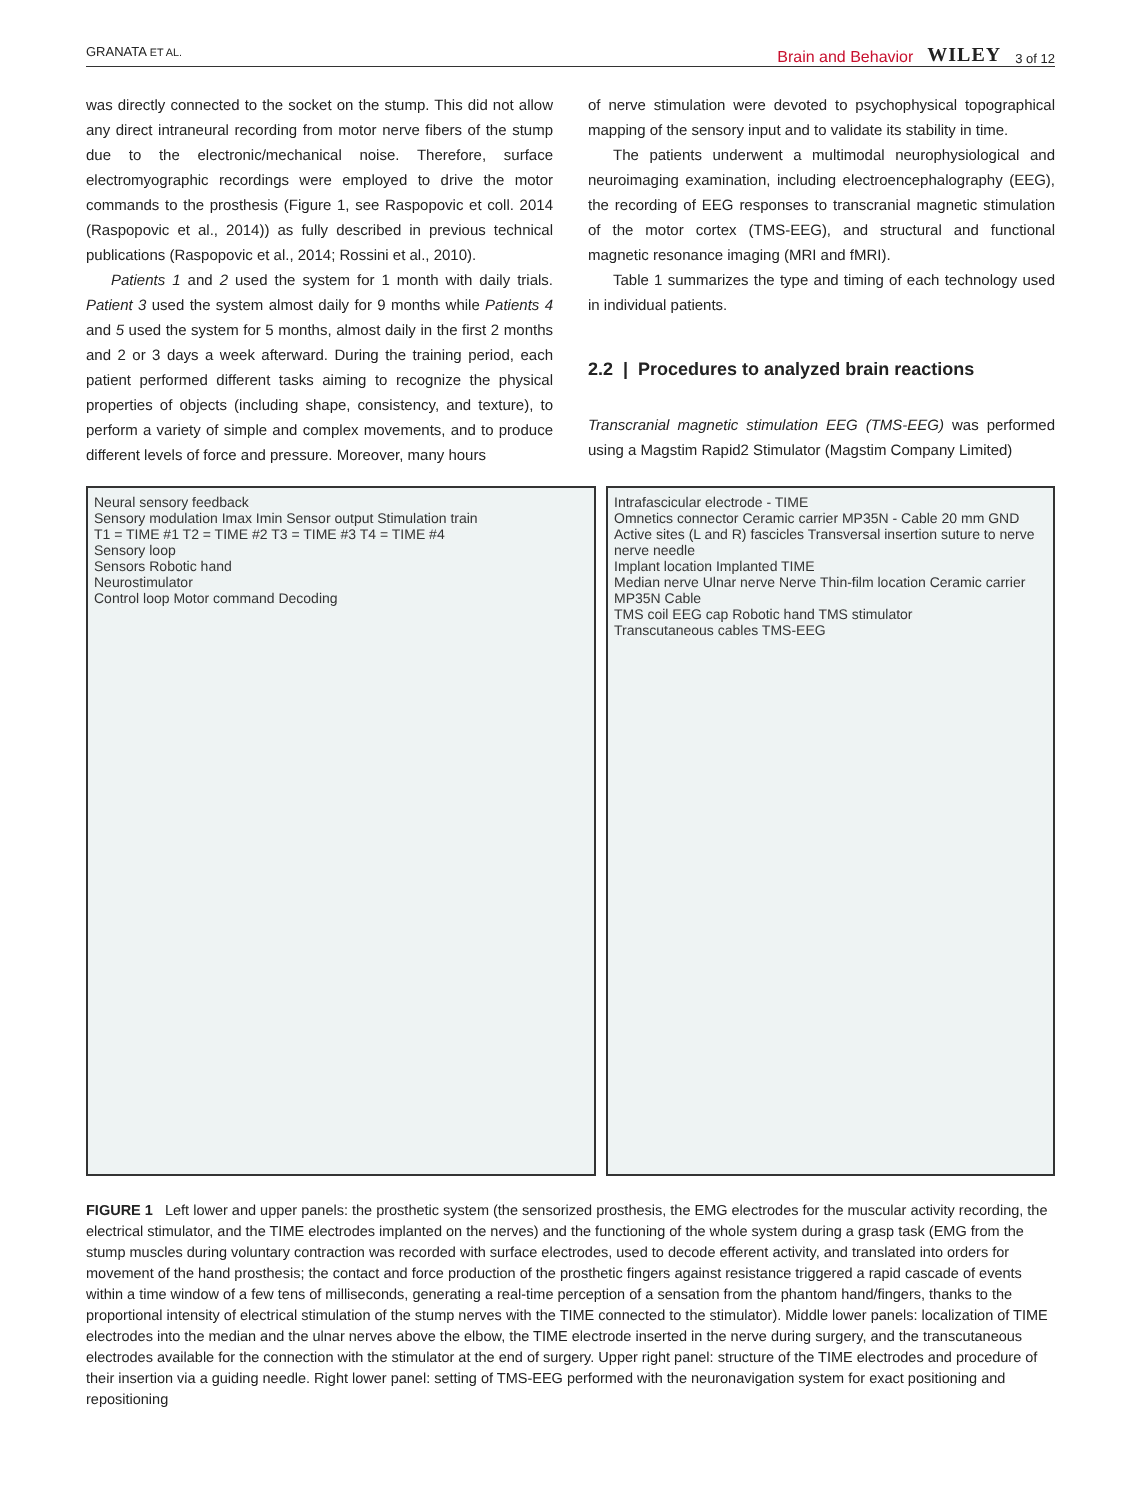GRANATA ET AL. Brain and Behavior WILEY 3 of 12
was directly connected to the socket on the stump. This did not allow any direct intraneural recording from motor nerve fibers of the stump due to the electronic/mechanical noise. Therefore, surface electromyographic recordings were employed to drive the motor commands to the prosthesis (Figure 1, see Raspopovic et coll. 2014 (Raspopovic et al., 2014)) as fully described in previous technical publications (Raspopovic et al., 2014; Rossini et al., 2010).
Patients 1 and 2 used the system for 1 month with daily trials. Patient 3 used the system almost daily for 9 months while Patients 4 and 5 used the system for 5 months, almost daily in the first 2 months and 2 or 3 days a week afterward. During the training period, each patient performed different tasks aiming to recognize the physical properties of objects (including shape, consistency, and texture), to perform a variety of simple and complex movements, and to produce different levels of force and pressure. Moreover, many hours
of nerve stimulation were devoted to psychophysical topographical mapping of the sensory input and to validate its stability in time.
The patients underwent a multimodal neurophysiological and neuroimaging examination, including electroencephalography (EEG), the recording of EEG responses to transcranial magnetic stimulation of the motor cortex (TMS-EEG), and structural and functional magnetic resonance imaging (MRI and fMRI).
Table 1 summarizes the type and timing of each technology used in individual patients.
2.2 | Procedures to analyzed brain reactions
Transcranial magnetic stimulation EEG (TMS-EEG) was performed using a Magstim Rapid2 Stimulator (Magstim Company Limited)
Neural sensory feedback
Sensory modulation Imax Imin Sensor output Stimulation train
T1 = TIME #1 T2 = TIME #2 T3 = TIME #3 T4 = TIME #4
Sensory loop
Sensors Robotic hand
Neurostimulator
Control loop Motor command Decoding
Intrafascicular electrode - TIME
Omnetics connector Ceramic carrier MP35N - Cable 20 mm GND Active sites (L and R) fascicles Transversal insertion suture to nerve nerve needle
Implant location Implanted TIME
Median nerve Ulnar nerve Nerve Thin-film location Ceramic carrier MP35N Cable
TMS coil EEG cap Robotic hand TMS stimulator
Transcutaneous cables TMS-EEG
FIGURE 1 Left lower and upper panels: the prosthetic system (the sensorized prosthesis, the EMG electrodes for the muscular activity recording, the electrical stimulator, and the TIME electrodes implanted on the nerves) and the functioning of the whole system during a grasp task (EMG from the stump muscles during voluntary contraction was recorded with surface electrodes, used to decode efferent activity, and translated into orders for movement of the hand prosthesis; the contact and force production of the prosthetic fingers against resistance triggered a rapid cascade of events within a time window of a few tens of milliseconds, generating a real-time perception of a sensation from the phantom hand/fingers, thanks to the proportional intensity of electrical stimulation of the stump nerves with the TIME connected to the stimulator). Middle lower panels: localization of TIME electrodes into the median and the ulnar nerves above the elbow, the TIME electrode inserted in the nerve during surgery, and the transcutaneous electrodes available for the connection with the stimulator at the end of surgery. Upper right panel: structure of the TIME electrodes and procedure of their insertion via a guiding needle. Right lower panel: setting of TMS-EEG performed with the neuronavigation system for exact positioning and repositioning